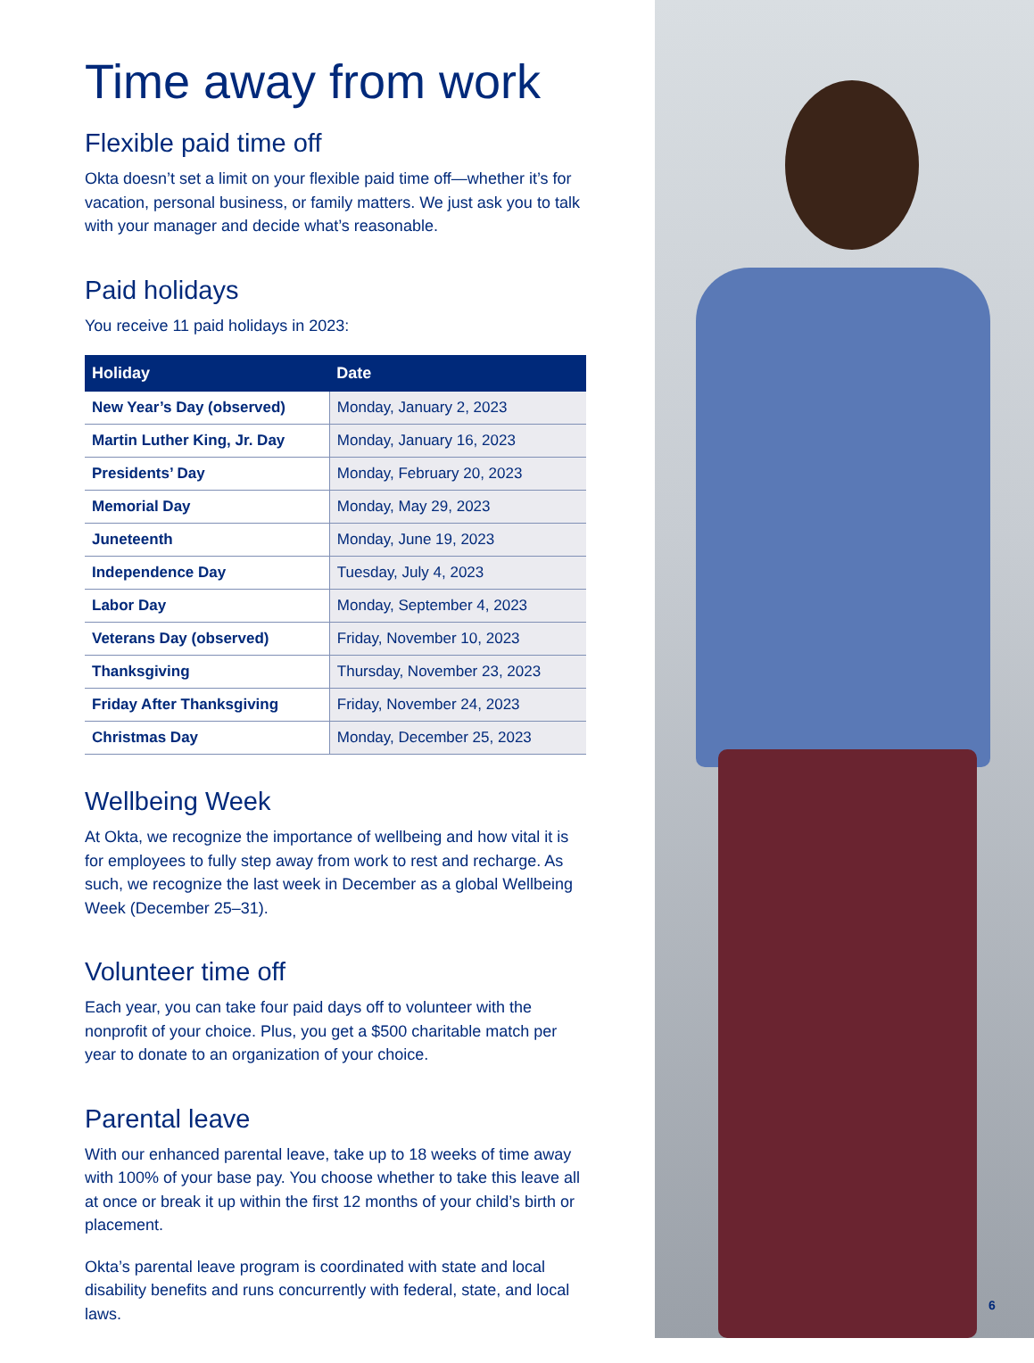Time away from work
Flexible paid time off
Okta doesn’t set a limit on your flexible paid time off—whether it’s for vacation, personal business, or family matters. We just ask you to talk with your manager and decide what’s reasonable.
Paid holidays
You receive 11 paid holidays in 2023:
| Holiday | Date |
| --- | --- |
| New Year’s Day (observed) | Monday, January 2, 2023 |
| Martin Luther King, Jr. Day | Monday, January 16, 2023 |
| Presidents’ Day | Monday, February 20, 2023 |
| Memorial Day | Monday, May 29, 2023 |
| Juneteenth | Monday, June 19, 2023 |
| Independence Day | Tuesday, July 4, 2023 |
| Labor Day | Monday, September 4, 2023 |
| Veterans Day (observed) | Friday, November 10, 2023 |
| Thanksgiving | Thursday, November 23, 2023 |
| Friday After Thanksgiving | Friday, November 24, 2023 |
| Christmas Day | Monday, December 25, 2023 |
Wellbeing Week
At Okta, we recognize the importance of wellbeing and how vital it is for employees to fully step away from work to rest and recharge. As such, we recognize the last week in December as a global Wellbeing Week (December 25–31).
Volunteer time off
Each year, you can take four paid days off to volunteer with the nonprofit of your choice. Plus, you get a $500 charitable match per year to donate to an organization of your choice.
Parental leave
With our enhanced parental leave, take up to 18 weeks of time away with 100% of your base pay. You choose whether to take this leave all at once or break it up within the first 12 months of your child’s birth or placement.
Okta’s parental leave program is coordinated with state and local disability benefits and runs concurrently with federal, state, and local laws.
6